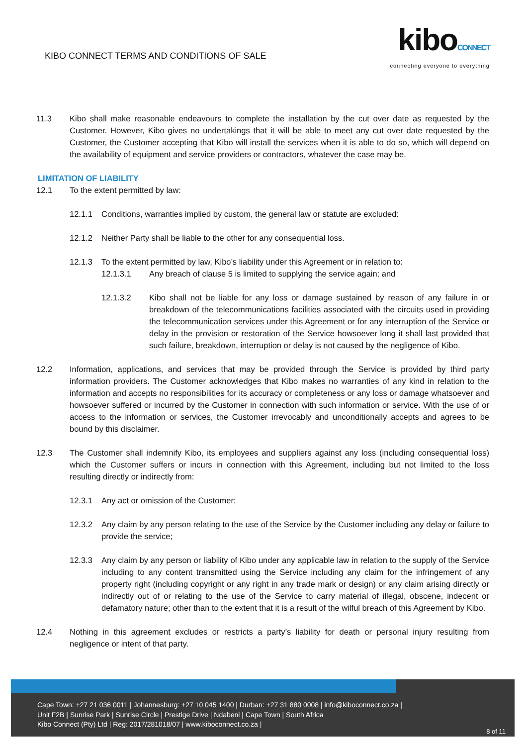KIBO CONNECT TERMS AND CONDITIONS OF SALE
kiboCONNECT
connecting everyone to everything
11.3 Kibo shall make reasonable endeavours to complete the installation by the cut over date as requested by the Customer. However, Kibo gives no undertakings that it will be able to meet any cut over date requested by the Customer, the Customer accepting that Kibo will install the services when it is able to do so, which will depend on the availability of equipment and service providers or contractors, whatever the case may be.
LIMITATION OF LIABILITY
12.1 To the extent permitted by law:
12.1.1 Conditions, warranties implied by custom, the general law or statute are excluded:
12.1.2 Neither Party shall be liable to the other for any consequential loss.
12.1.3 To the extent permitted by law, Kibo’s liability under this Agreement or in relation to:
12.1.3.1 Any breach of clause 5 is limited to supplying the service again; and
12.1.3.2 Kibo shall not be liable for any loss or damage sustained by reason of any failure in or breakdown of the telecommunications facilities associated with the circuits used in providing the telecommunication services under this Agreement or for any interruption of the Service or delay in the provision or restoration of the Service howsoever long it shall last provided that such failure, breakdown, interruption or delay is not caused by the negligence of Kibo.
12.2 Information, applications, and services that may be provided through the Service is provided by third party information providers. The Customer acknowledges that Kibo makes no warranties of any kind in relation to the information and accepts no responsibilities for its accuracy or completeness or any loss or damage whatsoever and howsoever suffered or incurred by the Customer in connection with such information or service. With the use of or access to the information or services, the Customer irrevocably and unconditionally accepts and agrees to be bound by this disclaimer.
12.3 The Customer shall indemnify Kibo, its employees and suppliers against any loss (including consequential loss) which the Customer suffers or incurs in connection with this Agreement, including but not limited to the loss resulting directly or indirectly from:
12.3.1 Any act or omission of the Customer;
12.3.2 Any claim by any person relating to the use of the Service by the Customer including any delay or failure to provide the service;
12.3.3 Any claim by any person or liability of Kibo under any applicable law in relation to the supply of the Service including to any content transmitted using the Service including any claim for the infringement of any property right (including copyright or any right in any trade mark or design) or any claim arising directly or indirectly out of or relating to the use of the Service to carry material of illegal, obscene, indecent or defamatory nature; other than to the extent that it is a result of the wilful breach of this Agreement by Kibo.
12.4 Nothing in this agreement excludes or restricts a party’s liability for death or personal injury resulting from negligence or intent of that party.
Cape Town: +27 21 036 0011 | Johannesburg: +27 10 045 1400 | Durban: +27 31 880 0008 | info@kiboconnect.co.za |
Unit F2B | Sunrise Park | Sunrise Circle | Prestige Drive | Ndabeni | Cape Town | South Africa
Kibo Connect (Pty) Ltd | Reg: 2017/281018/07 | www.kiboconnect.co.za |
8 of 11